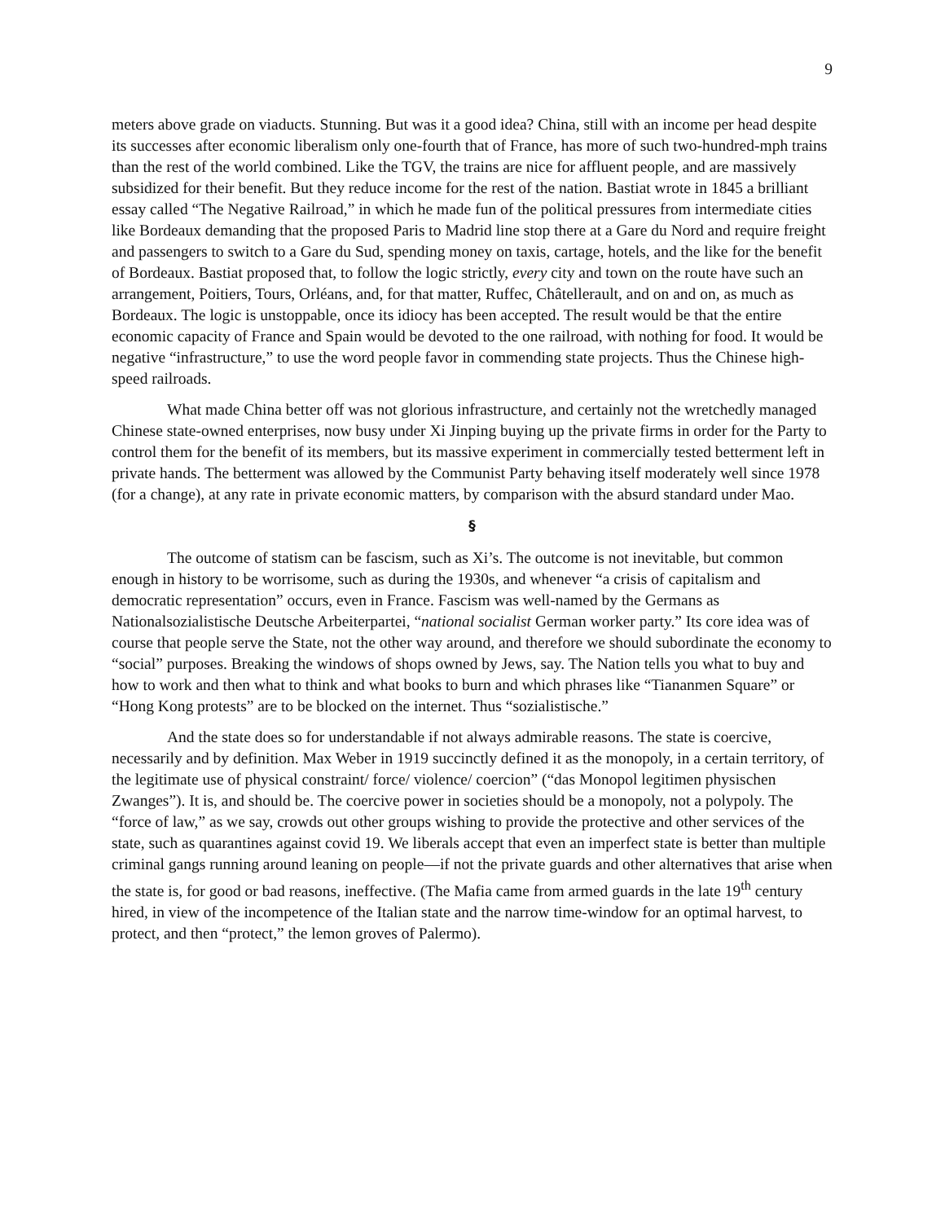9
meters above grade on viaducts. Stunning. But was it a good idea? China, still with an income per head despite its successes after economic liberalism only one-fourth that of France, has more of such two-hundred-mph trains than the rest of the world combined. Like the TGV, the trains are nice for affluent people, and are massively subsidized for their benefit. But they reduce income for the rest of the nation. Bastiat wrote in 1845 a brilliant essay called “The Negative Railroad,” in which he made fun of the political pressures from intermediate cities like Bordeaux demanding that the proposed Paris to Madrid line stop there at a Gare du Nord and require freight and passengers to switch to a Gare du Sud, spending money on taxis, cartage, hotels, and the like for the benefit of Bordeaux. Bastiat proposed that, to follow the logic strictly, every city and town on the route have such an arrangement, Poitiers, Tours, Orléans, and, for that matter, Ruffec, Châtellerault, and on and on, as much as Bordeaux. The logic is unstoppable, once its idiocy has been accepted. The result would be that the entire economic capacity of France and Spain would be devoted to the one railroad, with nothing for food. It would be negative “infrastructure,” to use the word people favor in commending state projects. Thus the Chinese high-speed railroads.
What made China better off was not glorious infrastructure, and certainly not the wretchedly managed Chinese state-owned enterprises, now busy under Xi Jinping buying up the private firms in order for the Party to control them for the benefit of its members, but its massive experiment in commercially tested betterment left in private hands. The betterment was allowed by the Communist Party behaving itself moderately well since 1978 (for a change), at any rate in private economic matters, by comparison with the absurd standard under Mao.
§
The outcome of statism can be fascism, such as Xi’s. The outcome is not inevitable, but common enough in history to be worrisome, such as during the 1930s, and whenever “a crisis of capitalism and democratic representation” occurs, even in France. Fascism was well-named by the Germans as Nationalsozialistische Deutsche Arbeiterpartei, “national socialist German worker party.” Its core idea was of course that people serve the State, not the other way around, and therefore we should subordinate the economy to “social” purposes. Breaking the windows of shops owned by Jews, say. The Nation tells you what to buy and how to work and then what to think and what books to burn and which phrases like “Tiananmen Square” or “Hong Kong protests” are to be blocked on the internet. Thus “sozialistische.”
And the state does so for understandable if not always admirable reasons. The state is coercive, necessarily and by definition. Max Weber in 1919 succinctly defined it as the monopoly, in a certain territory, of the legitimate use of physical constraint/ force/ violence/ coercion” (“das Monopol legitimen physischen Zwanges”). It is, and should be. The coercive power in societies should be a monopoly, not a polypoly. The “force of law,” as we say, crowds out other groups wishing to provide the protective and other services of the state, such as quarantines against covid 19. We liberals accept that even an imperfect state is better than multiple criminal gangs running around leaning on people—if not the private guards and other alternatives that arise when the state is, for good or bad reasons, ineffective. (The Mafia came from armed guards in the late 19<sup>th</sup> century hired, in view of the incompetence of the Italian state and the narrow time-window for an optimal harvest, to protect, and then “protect,” the lemon groves of Palermo).